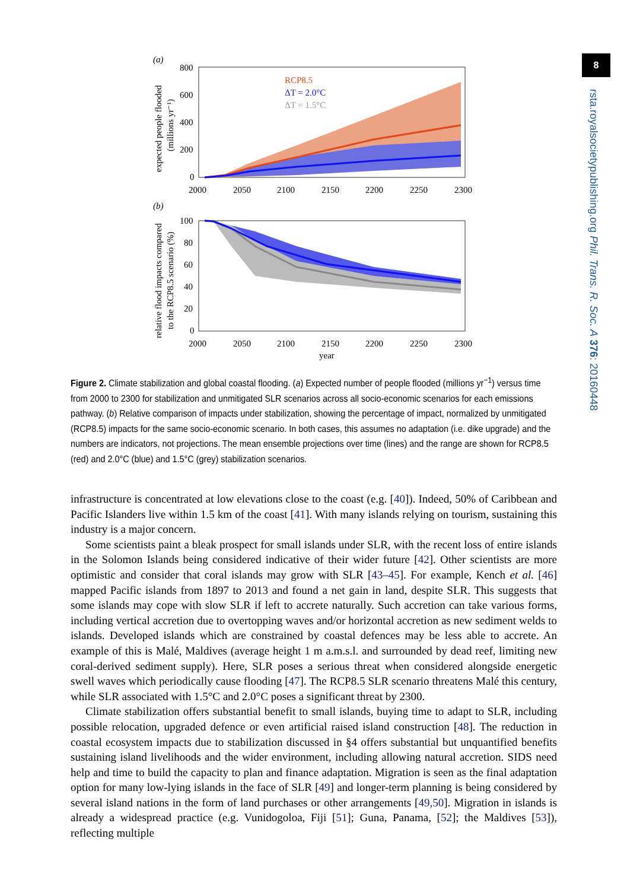8
rsta.royalsocietypublishing.org Phil. Trans. R. Soc. A 376: 20160448
(a)
RCP8.5
ΔT = 2.0°C
ΔT = 1.5°C
800
600
400
200
0
2000
2050
2100
2150
2200
2250
2300
expected people flooded
(millions yr⁻¹)
(b)
100
80
60
40
20
0
2000
2050
2100
2150
2200
2250
2300
year
relative flood impacts compared
to the RCP8.5 scenario (%)
Figure 2. Climate stabilization and global coastal flooding. (a) Expected number of people flooded (millions yr<sup>−1</sup>) versus time from 2000 to 2300 for stabilization and unmitigated SLR scenarios across all socio-economic scenarios for each emissions pathway. (b) Relative comparison of impacts under stabilization, showing the percentage of impact, normalized by unmitigated (RCP8.5) impacts for the same socio-economic scenario. In both cases, this assumes no adaptation (i.e. dike upgrade) and the numbers are indicators, not projections. The mean ensemble projections over time (lines) and the range are shown for RCP8.5 (red) and 2.0°C (blue) and 1.5°C (grey) stabilization scenarios.
infrastructure is concentrated at low elevations close to the coast (e.g. [40]). Indeed, 50% of Caribbean and Pacific Islanders live within 1.5 km of the coast [41]. With many islands relying on tourism, sustaining this industry is a major concern.
Some scientists paint a bleak prospect for small islands under SLR, with the recent loss of entire islands in the Solomon Islands being considered indicative of their wider future [42]. Other scientists are more optimistic and consider that coral islands may grow with SLR [43–45]. For example, Kench et al. [46] mapped Pacific islands from 1897 to 2013 and found a net gain in land, despite SLR. This suggests that some islands may cope with slow SLR if left to accrete naturally. Such accretion can take various forms, including vertical accretion due to overtopping waves and/or horizontal accretion as new sediment welds to islands. Developed islands which are constrained by coastal defences may be less able to accrete. An example of this is Malé, Maldives (average height 1 m a.m.s.l. and surrounded by dead reef, limiting new coral-derived sediment supply). Here, SLR poses a serious threat when considered alongside energetic swell waves which periodically cause flooding [47]. The RCP8.5 SLR scenario threatens Malé this century, while SLR associated with 1.5°C and 2.0°C poses a significant threat by 2300.
Climate stabilization offers substantial benefit to small islands, buying time to adapt to SLR, including possible relocation, upgraded defence or even artificial raised island construction [48]. The reduction in coastal ecosystem impacts due to stabilization discussed in §4 offers substantial but unquantified benefits sustaining island livelihoods and the wider environment, including allowing natural accretion. SIDS need help and time to build the capacity to plan and finance adaptation. Migration is seen as the final adaptation option for many low-lying islands in the face of SLR [49] and longer-term planning is being considered by several island nations in the form of land purchases or other arrangements [49,50]. Migration in islands is already a widespread practice (e.g. Vunidogoloa, Fiji [51]; Guna, Panama, [52]; the Maldives [53]), reflecting multiple